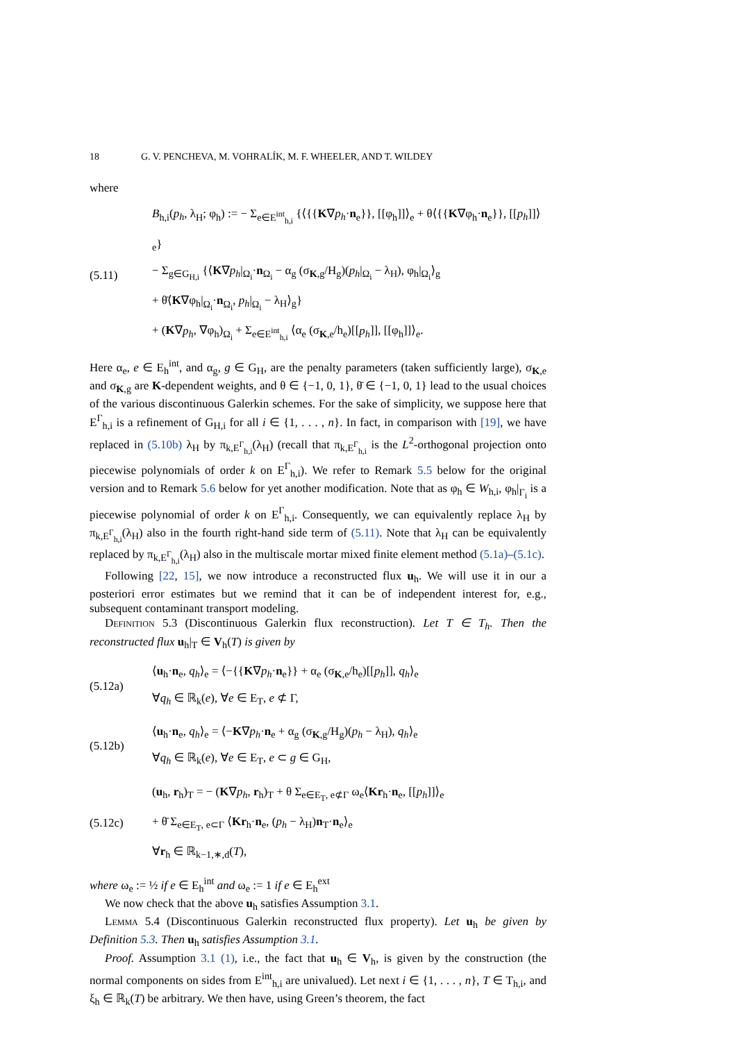18 G. V. PENCHEVA, M. VOHRALÍK, M. F. WHEELER, AND T. WILDEY
where
(5.11)
B<sub>h,i</sub>(p<sub>h</sub>, λ<sub>H</sub>; φ<sub>h</sub>) := − Σ<sub>e∈E<sup>int</sup><sub>h,i</sub></sub> {⟨{{K∇p<sub>h</sub>·n<sub>e</sub>}}, [[φ<sub>h</sub>]]⟩<sub>e</sub> + θ⟨{{K∇φ<sub>h</sub>·n<sub>e</sub>}}, [[p<sub>h</sub>]]⟩<sub>e</sub>}
− Σ<sub>g∈G<sub>H,i</sub></sub> {⟨K∇p<sub>h</sub>|<sub>Ω<sub>i</sub></sub>·n<sub>Ω<sub>i</sub></sub> − α<sub>g</sub> (σ<sub>K,g</sub>/H<sub>g</sub>)(p<sub>h</sub>|<sub>Ω<sub>i</sub></sub> − λ<sub>H</sub>), φ<sub>h</sub>|<sub>Ω<sub>i</sub></sub>⟩<sub>g</sub>
+ θ̄⟨K∇φ<sub>h</sub>|<sub>Ω<sub>i</sub></sub>·n<sub>Ω<sub>i</sub></sub>, p<sub>h</sub>|<sub>Ω<sub>i</sub></sub> − λ<sub>H</sub>⟩<sub>g</sub>}
+ (K∇p<sub>h</sub>, ∇φ<sub>h</sub>)<sub>Ω<sub>i</sub></sub> + Σ<sub>e∈E<sup>int</sup><sub>h,i</sub></sub> ⟨α<sub>e</sub> (σ<sub>K,e</sub>/h<sub>e</sub>)[[p<sub>h</sub>]], [[φ<sub>h</sub>]]⟩<sub>e</sub>.
Here α<sub>e</sub>, e ∈ E<sub>h</sub><sup>int</sup>, and α<sub>g</sub>, g ∈ G<sub>H</sub>, are the penalty parameters (taken sufficiently large), σ<sub>K,e</sub> and σ<sub>K,g</sub> are K-dependent weights, and θ ∈ {−1, 0, 1}, θ̄ ∈ {−1, 0, 1} lead to the usual choices of the various discontinuous Galerkin schemes. For the sake of simplicity, we suppose here that E<sup>Γ</sup><sub>h,i</sub> is a refinement of G<sub>H,i</sub> for all i ∈ {1, . . . , n}. In fact, in comparison with [19], we have replaced in (5.10b) λ<sub>H</sub> by π<sub>k,E<sup>Γ</sup><sub>h,i</sub></sub>(λ<sub>H</sub>) (recall that π<sub>k,E<sup>Γ</sup><sub>h,i</sub></sub> is the L<sup>2</sup>-orthogonal projection onto piecewise polynomials of order k on E<sup>Γ</sup><sub>h,i</sub>). We refer to Remark 5.5 below for the original version and to Remark 5.6 below for yet another modification. Note that as φ<sub>h</sub> ∈ W<sub>h,i</sub>, φ<sub>h</sub>|<sub>Γ<sub>i</sub></sub> is a piecewise polynomial of order k on E<sup>Γ</sup><sub>h,i</sub>. Consequently, we can equivalently replace λ<sub>H</sub> by π<sub>k,E<sup>Γ</sup><sub>h,i</sub></sub>(λ<sub>H</sub>) also in the fourth right-hand side term of (5.11). Note that λ<sub>H</sub> can be equivalently replaced by π<sub>k,E<sup>Γ</sup><sub>h,i</sub></sub>(λ<sub>H</sub>) also in the multiscale mortar mixed finite element method (5.1a)–(5.1c).
Following [22, 15], we now introduce a reconstructed flux u<sub>h</sub>. We will use it in our a posteriori error estimates but we remind that it can be of independent interest for, e.g., subsequent contaminant transport modeling.
Definition 5.3 (Discontinuous Galerkin flux reconstruction). Let T ∈ T<sub>h</sub>. Then the reconstructed flux u<sub>h</sub>|<sub>T</sub> ∈ V<sub>h</sub>(T) is given by
(5.12a)
⟨u<sub>h</sub>·n<sub>e</sub>, q<sub>h</sub>⟩<sub>e</sub> = ⟨−{{K∇p<sub>h</sub>·n<sub>e</sub>}} + α<sub>e</sub> (σ<sub>K,e</sub>/h<sub>e</sub>)[[p<sub>h</sub>]], q<sub>h</sub>⟩<sub>e</sub>
∀q<sub>h</sub> ∈ ℝ<sub>k</sub>(e), ∀e ∈ E<sub>T</sub>, e ⊄ Γ,
(5.12b)
⟨u<sub>h</sub>·n<sub>e</sub>, q<sub>h</sub>⟩<sub>e</sub> = ⟨−K∇p<sub>h</sub>·n<sub>e</sub> + α<sub>g</sub> (σ<sub>K,g</sub>/H<sub>g</sub>)(p<sub>h</sub> − λ<sub>H</sub>), q<sub>h</sub>⟩<sub>e</sub>
∀q<sub>h</sub> ∈ ℝ<sub>k</sub>(e), ∀e ∈ E<sub>T</sub>, e ⊂ g ∈ G<sub>H</sub>,
(5.12c)
(u<sub>h</sub>, r<sub>h</sub>)<sub>T</sub> = − (K∇p<sub>h</sub>, r<sub>h</sub>)<sub>T</sub> + θ Σ<sub>e∈E<sub>T</sub>, e⊄Γ</sub> ω<sub>e</sub>⟨Kr<sub>h</sub>·n<sub>e</sub>, [[p<sub>h</sub>]]⟩<sub>e</sub>
+ θ̄ Σ<sub>e∈E<sub>T</sub>, e⊂Γ</sub> ⟨Kr<sub>h</sub>·n<sub>e</sub>, (p<sub>h</sub> − λ<sub>H</sub>)n<sub>T</sub>·n<sub>e</sub>⟩<sub>e</sub>
∀r<sub>h</sub> ∈ ℝ<sub>k−1,∗,d</sub>(T),
where ω<sub>e</sub> := ½ if e ∈ E<sub>h</sub><sup>int</sup> and ω<sub>e</sub> := 1 if e ∈ E<sub>h</sub><sup>ext</sup>
We now check that the above u<sub>h</sub> satisfies Assumption 3.1.
Lemma 5.4 (Discontinuous Galerkin reconstructed flux property). Let u<sub>h</sub> be given by Definition 5.3. Then u<sub>h</sub> satisfies Assumption 3.1.
Proof. Assumption 3.1 (1), i.e., the fact that u<sub>h</sub> ∈ V<sub>h</sub>, is given by the construction (the normal components on sides from E<sup>int</sup><sub>h,i</sub> are univalued). Let next i ∈ {1, . . . , n}, T ∈ T<sub>h,i</sub>, and ξ<sub>h</sub> ∈ ℝ<sub>k</sub>(T) be arbitrary. We then have, using Green’s theorem, the fact